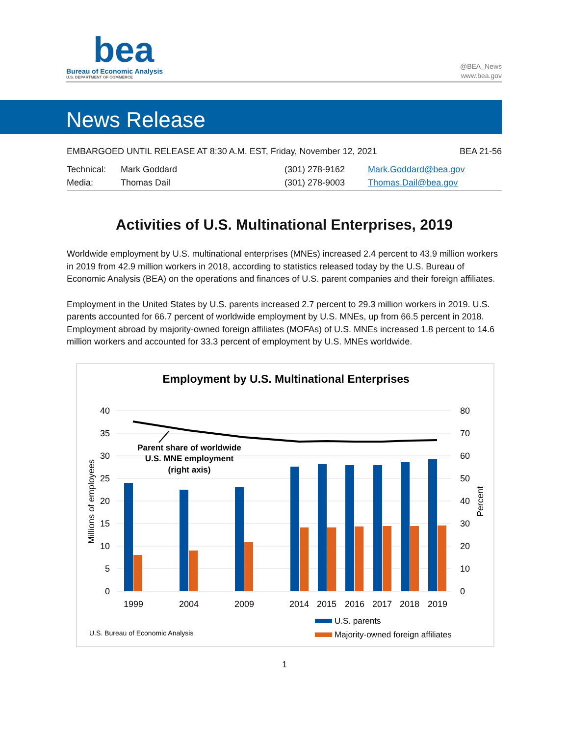bea
Bureau of Economic Analysis
U.S. DEPARTMENT OF COMMERCE
@BEA_News
www.bea.gov
News Release
EMBARGOED UNTIL RELEASE AT 8:30 A.M. EST, Friday, November 12, 2021 BEA 21-56
Technical: Mark Goddard (301) 278-9162 Mark.Goddard@bea.gov
Media: Thomas Dail (301) 278-9003 Thomas.Dail@bea.gov
Activities of U.S. Multinational Enterprises, 2019
Worldwide employment by U.S. multinational enterprises (MNEs) increased 2.4 percent to 43.9 million workers in 2019 from 42.9 million workers in 2018, according to statistics released today by the U.S. Bureau of Economic Analysis (BEA) on the operations and finances of U.S. parent companies and their foreign affiliates.
Employment in the United States by U.S. parents increased 2.7 percent to 29.3 million workers in 2019. U.S. parents accounted for 66.7 percent of worldwide employment by U.S. MNEs, up from 66.5 percent in 2018. Employment abroad by majority-owned foreign affiliates (MOFAs) of U.S. MNEs increased 1.8 percent to 14.6 million workers and accounted for 33.3 percent of employment by U.S. MNEs worldwide.
Employment by U.S. Multinational Enterprises
40
35
30
25
20
15
10
5
0
80
70
60
50
40
30
20
10
0
Millions of employees
Percent
Parent share of worldwide
U.S. MNE employment
(right axis)
1999
2004
2009
2014
2015
2016
2017
2018
2019
U.S. parents
Majority-owned foreign affiliates
U.S. Bureau of Economic Analysis
1